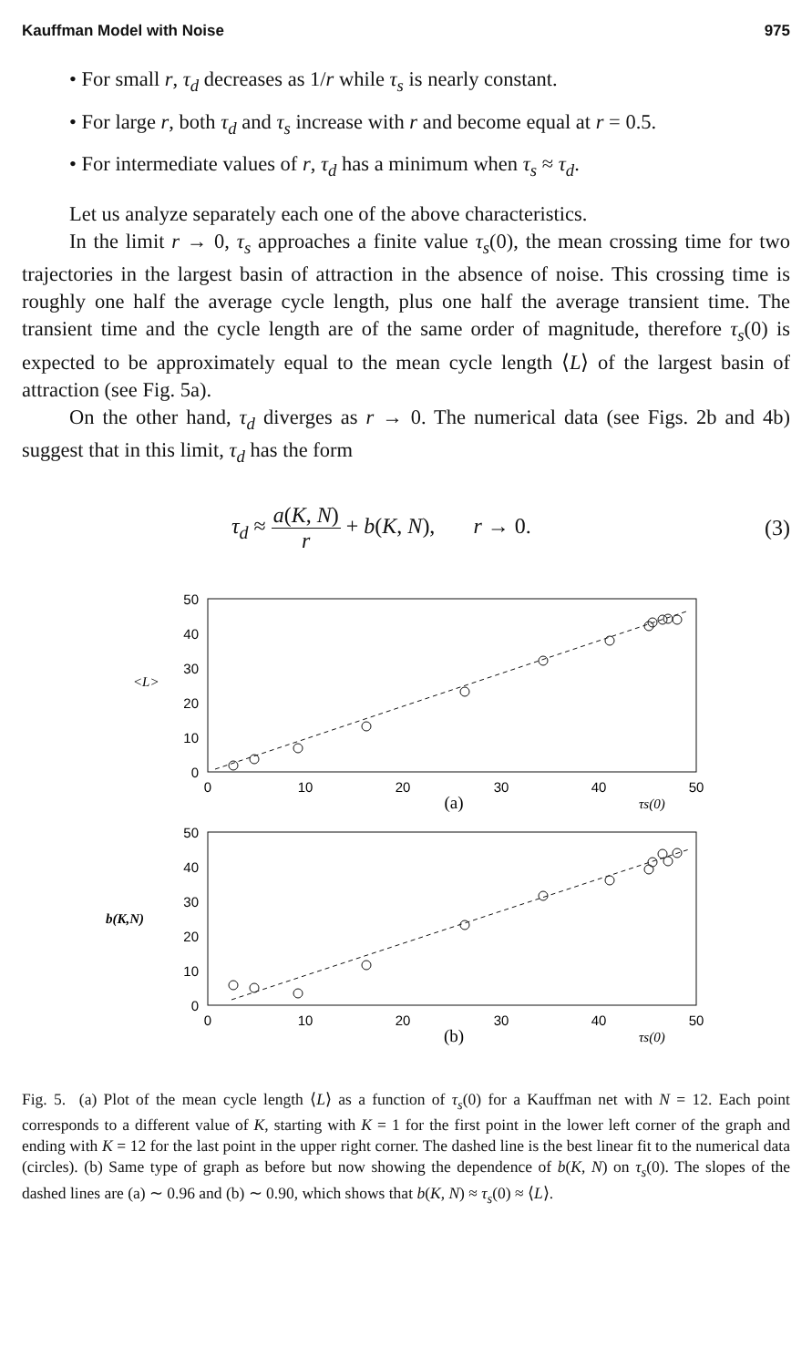Kauffman Model with Noise 975
• For small r, τ<sub>d</sub> decreases as 1/r while τ<sub>s</sub> is nearly constant.
• For large r, both τ<sub>d</sub> and τ<sub>s</sub> increase with r and become equal at r = 0.5.
• For intermediate values of r, τ<sub>d</sub> has a minimum when τ<sub>s</sub> ≈ τ<sub>d</sub>.
Let us analyze separately each one of the above characteristics.
In the limit r → 0, τ<sub>s</sub> approaches a finite value τ<sub>s</sub>(0), the mean crossing time for two trajectories in the largest basin of attraction in the absence of noise. This crossing time is roughly one half the average cycle length, plus one half the average transient time. The transient time and the cycle length are of the same order of magnitude, therefore τ<sub>s</sub>(0) is expected to be approximately equal to the mean cycle length ⟨L⟩ of the largest basin of attraction (see Fig. 5a).
On the other hand, τ<sub>d</sub> diverges as r → 0. The numerical data (see Figs. 2b and 4b) suggest that in this limit, τ<sub>d</sub> has the form
τ<sub>d</sub> ≈ a(K, N) r + b(K, N), r → 0. (3)
50
40
30
20
10
0
50
40
30
20
10
0
<L>
b(K,N)
0
10
20
30
40
50
0
10
20
30
40
50
(a)
(b)
τs(0)
τs(0)
Fig. 5. (a) Plot of the mean cycle length ⟨L⟩ as a function of τ<sub>s</sub>(0) for a Kauffman net with N = 12. Each point corresponds to a different value of K, starting with K = 1 for the first point in the lower left corner of the graph and ending with K = 12 for the last point in the upper right corner. The dashed line is the best linear fit to the numerical data (circles). (b) Same type of graph as before but now showing the dependence of b(K, N) on τ<sub>s</sub>(0). The slopes of the dashed lines are (a) ∼ 0.96 and (b) ∼ 0.90, which shows that b(K, N) ≈ τ<sub>s</sub>(0) ≈ ⟨L⟩.